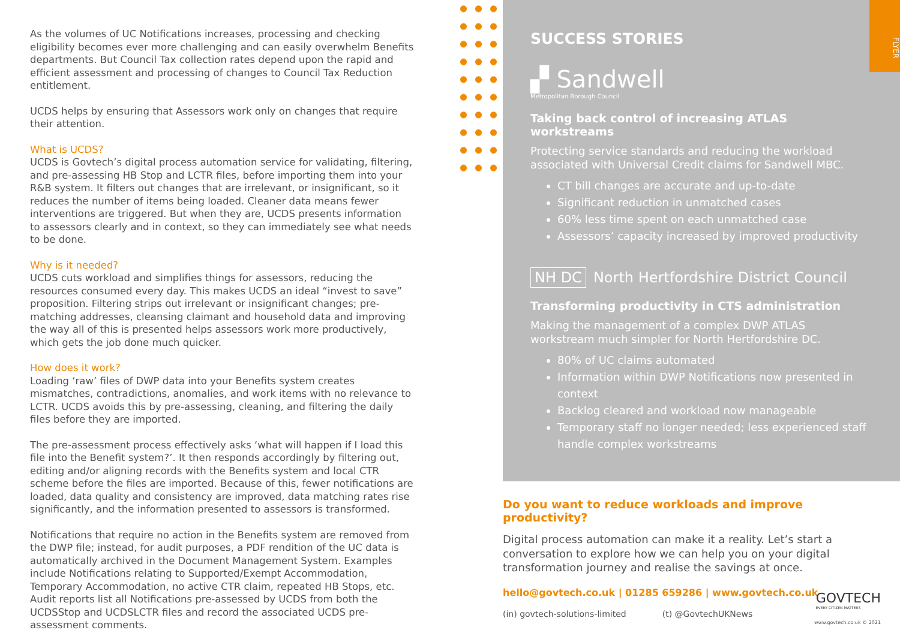As the volumes of UC Notifications increases, processing and checking eligibility becomes ever more challenging and can easily overwhelm Benefits departments. But Council Tax collection rates depend upon the rapid and efficient assessment and processing of changes to Council Tax Reduction entitlement.
UCDS helps by ensuring that Assessors work only on changes that require their attention.
What is UCDS?
UCDS is Govtech’s digital process automation service for validating, filtering, and pre-assessing HB Stop and LCTR files, before importing them into your R&B system. It filters out changes that are irrelevant, or insignificant, so it reduces the number of items being loaded. Cleaner data means fewer interventions are triggered. But when they are, UCDS presents information to assessors clearly and in context, so they can immediately see what needs to be done.
Why is it needed?
UCDS cuts workload and simplifies things for assessors, reducing the resources consumed every day. This makes UCDS an ideal “invest to save” proposition. Filtering strips out irrelevant or insignificant changes; pre-matching addresses, cleansing claimant and household data and improving the way all of this is presented helps assessors work more productively, which gets the job done much quicker.
How does it work?
Loading ‘raw’ files of DWP data into your Benefits system creates mismatches, contradictions, anomalies, and work items with no relevance to LCTR. UCDS avoids this by pre-assessing, cleaning, and filtering the daily files before they are imported.
The pre-assessment process effectively asks ‘what will happen if I load this file into the Benefit system?’. It then responds accordingly by filtering out, editing and/or aligning records with the Benefits system and local CTR scheme before the files are imported. Because of this, fewer notifications are loaded, data quality and consistency are improved, data matching rates rise significantly, and the information presented to assessors is transformed.
Notifications that require no action in the Benefits system are removed from the DWP file; instead, for audit purposes, a PDF rendition of the UC data is automatically archived in the Document Management System. Examples include Notifications relating to Supported/Exempt Accommodation, Temporary Accommodation, no active CTR claim, repeated HB Stops, etc. Audit reports list all Notifications pre-assessed by UCDS from both the UCDSStop and UCDSLCTR files and record the associated UCDS pre-assessment comments.
SUCCESS STORIES
▞ Sandwell
Metropolitan Borough Council
Taking back control of increasing ATLAS workstreams
Protecting service standards and reducing the workload associated with Universal Credit claims for Sandwell MBC.
CT bill changes are accurate and up-to-date
Significant reduction in unmatched cases
60% less time spent on each unmatched case
Assessors’ capacity increased by improved productivity
NH DC North Hertfordshire District Council
Transforming productivity in CTS administration
Making the management of a complex DWP ATLAS workstream much simpler for North Hertfordshire DC.
80% of UC claims automated
Information within DWP Notifications now presented in context
Backlog cleared and workload now manageable
Temporary staff no longer needed; less experienced staff handle complex workstreams
FLYER
Do you want to reduce workloads and improve productivity?
Digital process automation can make it a reality. Let’s start a conversation to explore how we can help you on your digital transformation journey and realise the savings at once.
hello@govtech.co.uk | 01285 659286 | www.govtech.co.uk
(in) govtech-solutions-limited (t) @GovtechUKNews
GOVTECH
EVERY CITIZEN MATTERS
www.govtech.co.uk © 2021